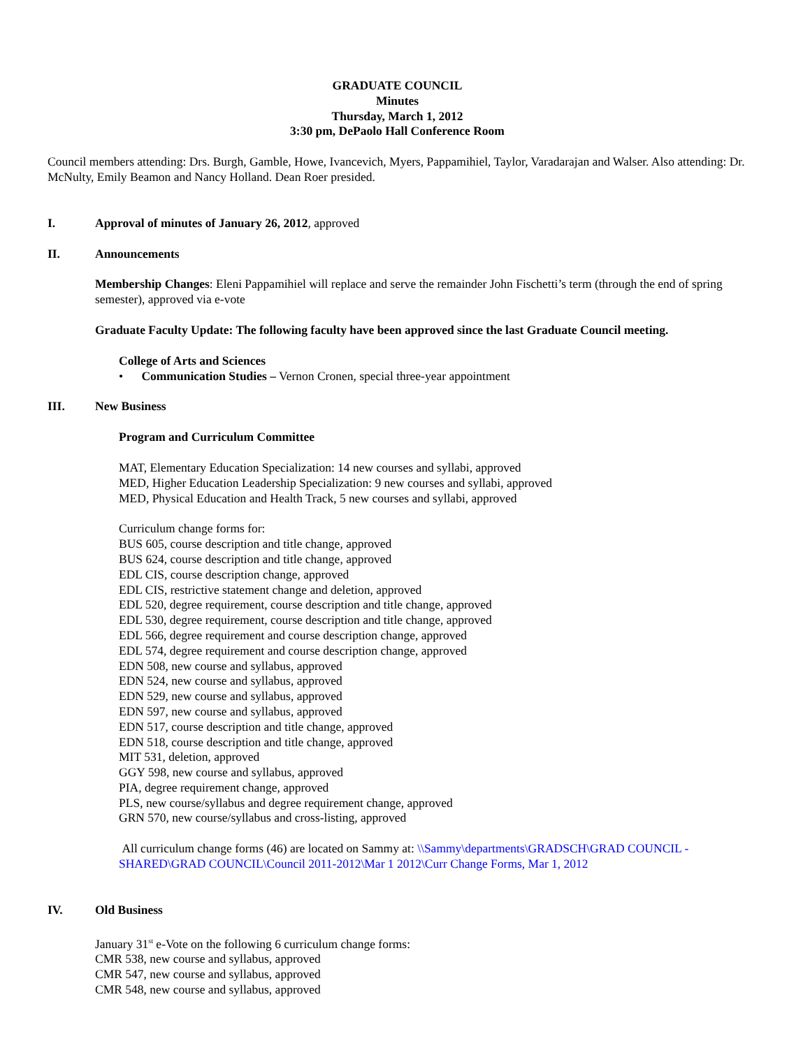GRADUATE COUNCIL
Minutes
Thursday, March 1, 2012
3:30 pm, DePaolo Hall Conference Room
Council members attending: Drs. Burgh, Gamble, Howe, Ivancevich, Myers, Pappamihiel, Taylor, Varadarajan and Walser. Also attending: Dr. McNulty, Emily Beamon and Nancy Holland. Dean Roer presided.
I. Approval of minutes of January 26, 2012, approved
II. Announcements
Membership Changes: Eleni Pappamihiel will replace and serve the remainder John Fischetti’s term (through the end of spring semester), approved via e-vote
Graduate Faculty Update: The following faculty have been approved since the last Graduate Council meeting.
College of Arts and Sciences
• Communication Studies – Vernon Cronen, special three-year appointment
III. New Business
Program and Curriculum Committee
MAT, Elementary Education Specialization: 14 new courses and syllabi, approved
MED, Higher Education Leadership Specialization: 9 new courses and syllabi, approved
MED, Physical Education and Health Track, 5 new courses and syllabi, approved
Curriculum change forms for:
BUS 605, course description and title change, approved
BUS 624, course description and title change, approved
EDL CIS, course description change, approved
EDL CIS, restrictive statement change and deletion, approved
EDL 520, degree requirement, course description and title change, approved
EDL 530, degree requirement, course description and title change, approved
EDL 566, degree requirement and course description change, approved
EDL 574, degree requirement and course description change, approved
EDN 508, new course and syllabus, approved
EDN 524, new course and syllabus, approved
EDN 529, new course and syllabus, approved
EDN 597, new course and syllabus, approved
EDN 517, course description and title change, approved
EDN 518, course description and title change, approved
MIT 531, deletion, approved
GGY 598, new course and syllabus, approved
PIA, degree requirement change, approved
PLS, new course/syllabus and degree requirement change, approved
GRN 570, new course/syllabus and cross-listing, approved
All curriculum change forms (46) are located on Sammy at: \\Sammy\departments\GRADSCH\GRAD COUNCIL - SHARED\GRAD COUNCIL\Council 2011-2012\Mar 1 2012\Curr Change Forms, Mar 1, 2012
IV. Old Business
January 31<sup>st</sup> e-Vote on the following 6 curriculum change forms:
CMR 538, new course and syllabus, approved
CMR 547, new course and syllabus, approved
CMR 548, new course and syllabus, approved